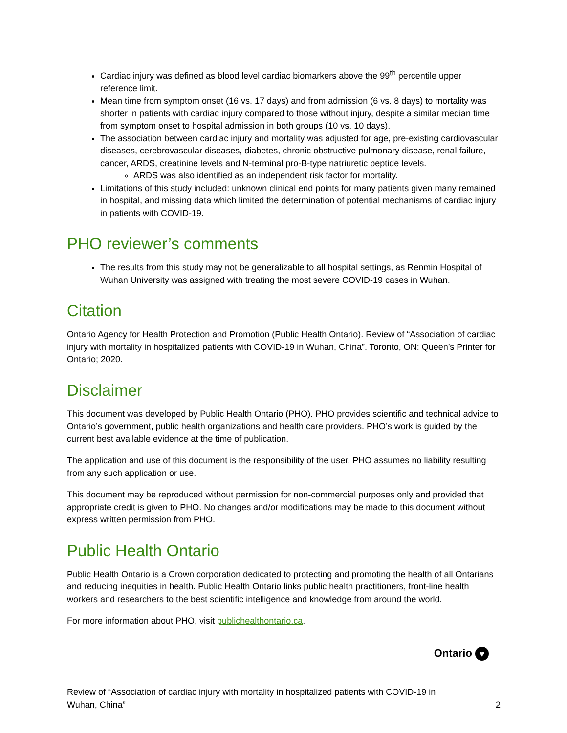Cardiac injury was defined as blood level cardiac biomarkers above the 99<sup>th</sup> percentile upper reference limit.
Mean time from symptom onset (16 vs. 17 days) and from admission (6 vs. 8 days) to mortality was shorter in patients with cardiac injury compared to those without injury, despite a similar median time from symptom onset to hospital admission in both groups (10 vs. 10 days).
The association between cardiac injury and mortality was adjusted for age, pre-existing cardiovascular diseases, cerebrovascular diseases, diabetes, chronic obstructive pulmonary disease, renal failure, cancer, ARDS, creatinine levels and N-terminal pro-B-type natriuretic peptide levels.
ARDS was also identified as an independent risk factor for mortality.
Limitations of this study included: unknown clinical end points for many patients given many remained in hospital, and missing data which limited the determination of potential mechanisms of cardiac injury in patients with COVID-19.
PHO reviewer’s comments
The results from this study may not be generalizable to all hospital settings, as Renmin Hospital of Wuhan University was assigned with treating the most severe COVID-19 cases in Wuhan.
Citation
Ontario Agency for Health Protection and Promotion (Public Health Ontario). Review of “Association of cardiac injury with mortality in hospitalized patients with COVID-19 in Wuhan, China”. Toronto, ON: Queen’s Printer for Ontario; 2020.
Disclaimer
This document was developed by Public Health Ontario (PHO). PHO provides scientific and technical advice to Ontario’s government, public health organizations and health care providers. PHO’s work is guided by the current best available evidence at the time of publication.
The application and use of this document is the responsibility of the user. PHO assumes no liability resulting from any such application or use.
This document may be reproduced without permission for non-commercial purposes only and provided that appropriate credit is given to PHO. No changes and/or modifications may be made to this document without express written permission from PHO.
Public Health Ontario
Public Health Ontario is a Crown corporation dedicated to protecting and promoting the health of all Ontarians and reducing inequities in health. Public Health Ontario links public health practitioners, front-line health workers and researchers to the best scientific intelligence and knowledge from around the world.
For more information about PHO, visit publichealthontario.ca.
Ontario ♥
Review of “Association of cardiac injury with mortality in hospitalized patients with COVID-19 in
Wuhan, China”
2